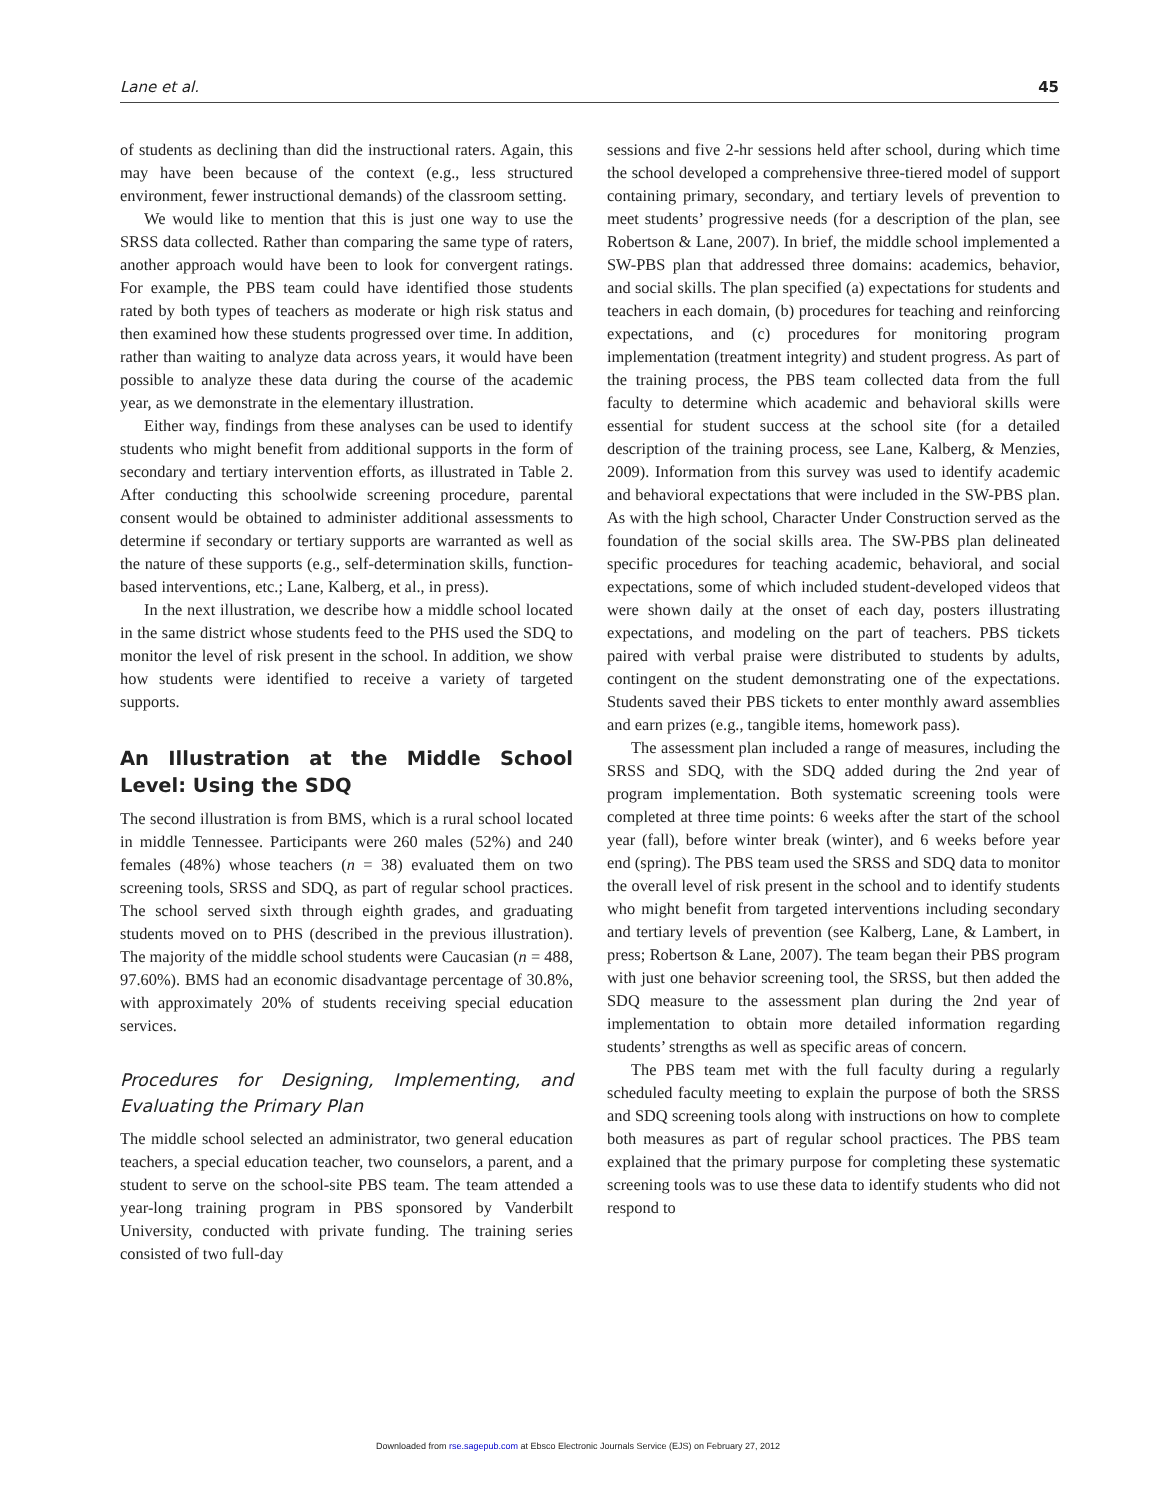Lane et al. 45
of students as declining than did the instructional raters. Again, this may have been because of the context (e.g., less structured environment, fewer instructional demands) of the classroom setting.
We would like to mention that this is just one way to use the SRSS data collected. Rather than comparing the same type of raters, another approach would have been to look for convergent ratings. For example, the PBS team could have identified those students rated by both types of teachers as moderate or high risk status and then examined how these students progressed over time. In addition, rather than waiting to analyze data across years, it would have been possible to analyze these data during the course of the academic year, as we demonstrate in the elementary illustration.
Either way, findings from these analyses can be used to identify students who might benefit from additional supports in the form of secondary and tertiary intervention efforts, as illustrated in Table 2. After conducting this schoolwide screening procedure, parental consent would be obtained to administer additional assessments to determine if secondary or tertiary supports are warranted as well as the nature of these supports (e.g., self-determination skills, function-based interventions, etc.; Lane, Kalberg, et al., in press).
In the next illustration, we describe how a middle school located in the same district whose students feed to the PHS used the SDQ to monitor the level of risk present in the school. In addition, we show how students were identified to receive a variety of targeted supports.
An Illustration at the Middle School Level: Using the SDQ
The second illustration is from BMS, which is a rural school located in middle Tennessee. Participants were 260 males (52%) and 240 females (48%) whose teachers (n = 38) evaluated them on two screening tools, SRSS and SDQ, as part of regular school practices. The school served sixth through eighth grades, and graduating students moved on to PHS (described in the previous illustration). The majority of the middle school students were Caucasian (n = 488, 97.60%). BMS had an economic disadvantage percentage of 30.8%, with approximately 20% of students receiving special education services.
Procedures for Designing, Implementing, and Evaluating the Primary Plan
The middle school selected an administrator, two general education teachers, a special education teacher, two counselors, a parent, and a student to serve on the school-site PBS team. The team attended a year-long training program in PBS sponsored by Vanderbilt University, conducted with private funding. The training series consisted of two full-day
sessions and five 2-hr sessions held after school, during which time the school developed a comprehensive three-tiered model of support containing primary, secondary, and tertiary levels of prevention to meet students’ progressive needs (for a description of the plan, see Robertson & Lane, 2007). In brief, the middle school implemented a SW-PBS plan that addressed three domains: academics, behavior, and social skills. The plan specified (a) expectations for students and teachers in each domain, (b) procedures for teaching and reinforcing expectations, and (c) procedures for monitoring program implementation (treatment integrity) and student progress. As part of the training process, the PBS team collected data from the full faculty to determine which academic and behavioral skills were essential for student success at the school site (for a detailed description of the training process, see Lane, Kalberg, & Menzies, 2009). Information from this survey was used to identify academic and behavioral expectations that were included in the SW-PBS plan. As with the high school, Character Under Construction served as the foundation of the social skills area. The SW-PBS plan delineated specific procedures for teaching academic, behavioral, and social expectations, some of which included student-developed videos that were shown daily at the onset of each day, posters illustrating expectations, and modeling on the part of teachers. PBS tickets paired with verbal praise were distributed to students by adults, contingent on the student demonstrating one of the expectations. Students saved their PBS tickets to enter monthly award assemblies and earn prizes (e.g., tangible items, homework pass).
The assessment plan included a range of measures, including the SRSS and SDQ, with the SDQ added during the 2nd year of program implementation. Both systematic screening tools were completed at three time points: 6 weeks after the start of the school year (fall), before winter break (winter), and 6 weeks before year end (spring). The PBS team used the SRSS and SDQ data to monitor the overall level of risk present in the school and to identify students who might benefit from targeted interventions including secondary and tertiary levels of prevention (see Kalberg, Lane, & Lambert, in press; Robertson & Lane, 2007). The team began their PBS program with just one behavior screening tool, the SRSS, but then added the SDQ measure to the assessment plan during the 2nd year of implementation to obtain more detailed information regarding students’ strengths as well as specific areas of concern.
The PBS team met with the full faculty during a regularly scheduled faculty meeting to explain the purpose of both the SRSS and SDQ screening tools along with instructions on how to complete both measures as part of regular school practices. The PBS team explained that the primary purpose for completing these systematic screening tools was to use these data to identify students who did not respond to
Downloaded from rse.sagepub.com at Ebsco Electronic Journals Service (EJS) on February 27, 2012